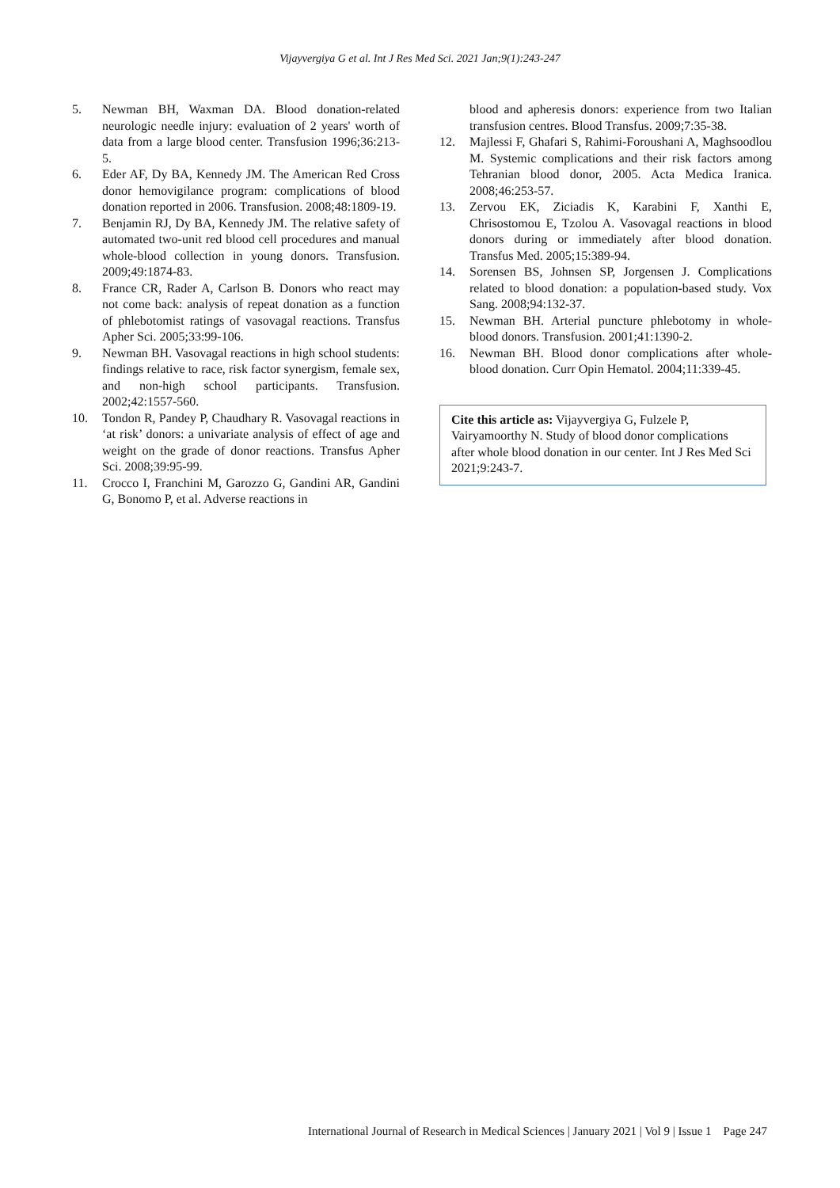Vijayvergiya G et al. Int J Res Med Sci. 2021 Jan;9(1):243-247
5. Newman BH, Waxman DA. Blood donation-related neurologic needle injury: evaluation of 2 years' worth of data from a large blood center. Transfusion 1996;36:213-5.
6. Eder AF, Dy BA, Kennedy JM. The American Red Cross donor hemovigilance program: complications of blood donation reported in 2006. Transfusion. 2008;48:1809-19.
7. Benjamin RJ, Dy BA, Kennedy JM. The relative safety of automated two-unit red blood cell procedures and manual whole-blood collection in young donors. Transfusion. 2009;49:1874-83.
8. France CR, Rader A, Carlson B. Donors who react may not come back: analysis of repeat donation as a function of phlebotomist ratings of vasovagal reactions. Transfus Apher Sci. 2005;33:99-106.
9. Newman BH. Vasovagal reactions in high school students: findings relative to race, risk factor synergism, female sex, and non-high school participants. Transfusion. 2002;42:1557-560.
10. Tondon R, Pandey P, Chaudhary R. Vasovagal reactions in ‘at risk’ donors: a univariate analysis of effect of age and weight on the grade of donor reactions. Transfus Apher Sci. 2008;39:95-99.
11. Crocco I, Franchini M, Garozzo G, Gandini AR, Gandini G, Bonomo P, et al. Adverse reactions in
blood and apheresis donors: experience from two Italian transfusion centres. Blood Transfus. 2009;7:35-38.
12. Majlessi F, Ghafari S, Rahimi-Foroushani A, Maghsoodlou M. Systemic complications and their risk factors among Tehranian blood donor, 2005. Acta Medica Iranica. 2008;46:253-57.
13. Zervou EK, Ziciadis K, Karabini F, Xanthi E, Chrisostomou E, Tzolou A. Vasovagal reactions in blood donors during or immediately after blood donation. Transfus Med. 2005;15:389-94.
14. Sorensen BS, Johnsen SP, Jorgensen J. Complications related to blood donation: a population-based study. Vox Sang. 2008;94:132-37.
15. Newman BH. Arterial puncture phlebotomy in whole-blood donors. Transfusion. 2001;41:1390-2.
16. Newman BH. Blood donor complications after whole-blood donation. Curr Opin Hematol. 2004;11:339-45.
Cite this article as: Vijayvergiya G, Fulzele P, Vairyamoorthy N. Study of blood donor complications after whole blood donation in our center. Int J Res Med Sci 2021;9:243-7.
International Journal of Research in Medical Sciences | January 2021 | Vol 9 | Issue 1 Page 247